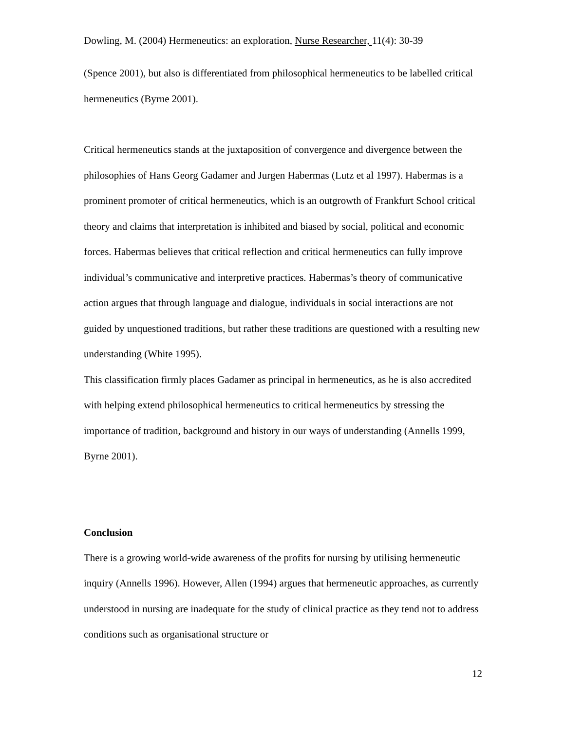Dowling, M. (2004) Hermeneutics: an exploration, Nurse Researcher, 11(4): 30-39
(Spence 2001), but also is differentiated from philosophical hermeneutics to be labelled critical hermeneutics (Byrne 2001).
Critical hermeneutics stands at the juxtaposition of convergence and divergence between the philosophies of Hans Georg Gadamer and Jurgen Habermas (Lutz et al 1997). Habermas is a prominent promoter of critical hermeneutics, which is an outgrowth of Frankfurt School critical theory and claims that interpretation is inhibited and biased by social, political and economic forces. Habermas believes that critical reflection and critical hermeneutics can fully improve individual’s communicative and interpretive practices. Habermas’s theory of communicative action argues that through language and dialogue, individuals in social interactions are not guided by unquestioned traditions, but rather these traditions are questioned with a resulting new understanding (White 1995).
This classification firmly places Gadamer as principal in hermeneutics, as he is also accredited with helping extend philosophical hermeneutics to critical hermeneutics by stressing the importance of tradition, background and history in our ways of understanding (Annells 1999, Byrne 2001).
Conclusion
There is a growing world-wide awareness of the profits for nursing by utilising hermeneutic inquiry (Annells 1996). However, Allen (1994) argues that hermeneutic approaches, as currently understood in nursing are inadequate for the study of clinical practice as they tend not to address conditions such as organisational structure or
12